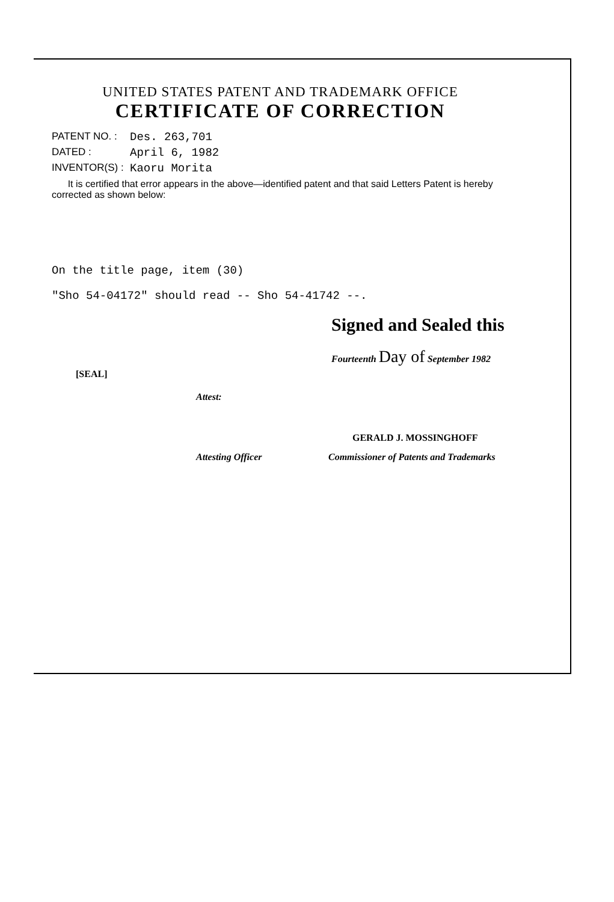UNITED STATES PATENT AND TRADEMARK OFFICE
CERTIFICATE OF CORRECTION
PATENT NO. : Des. 263,701
DATED : April 6, 1982
INVENTOR(S) : Kaoru Morita
It is certified that error appears in the above—identified patent and that said Letters Patent is hereby corrected as shown below:
On the title page, item (30)
"Sho 54-04172" should read -- Sho 54-41742 --.
Signed and Sealed this
Fourteenth Day of September 1982
[SEAL]
Attest:
GERALD J. MOSSINGHOFF
Attesting Officer Commissioner of Patents and Trademarks